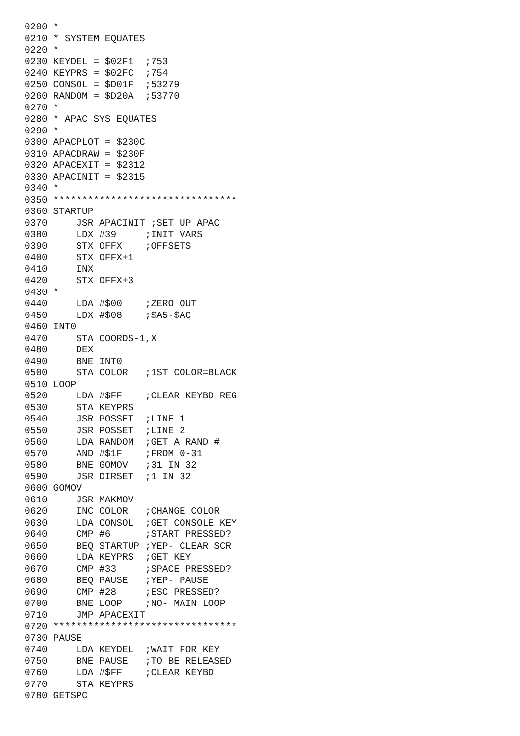0200 *
0210 * SYSTEM EQUATES
0220 *
0230 KEYDEL = $02F1  ;753
0240 KEYPRS = $02FC  ;754
0250 CONSOL = $D01F  ;53279
0260 RANDOM = $D20A  ;53770
0270 *
0280 * APAC SYS EQUATES
0290 *
0300 APACPLOT = $230C
0310 APACDRAW = $230F
0320 APACEXIT = $2312
0330 APACINIT = $2315
0340 *
0350 ********************************
0360 STARTUP
0370     JSR APACINIT ;SET UP APAC
0380     LDX #39     ;INIT VARS
0390     STX OFFX    ;OFFSETS
0400     STX OFFX+1
0410     INX
0420     STX OFFX+3
0430 *
0440     LDA #$00    ;ZERO OUT
0450     LDX #$08    ;$A5-$AC
0460 INT0
0470     STA COORDS-1,X
0480     DEX
0490     BNE INT0
0500     STA COLOR   ;1ST COLOR=BLACK
0510 LOOP
0520     LDA #$FF    ;CLEAR KEYBD REG
0530     STA KEYPRS
0540     JSR POSSET  ;LINE 1
0550     JSR POSSET  ;LINE 2
0560     LDA RANDOM  ;GET A RAND #
0570     AND #$1F    ;FROM 0-31
0580     BNE GOMOV   ;31 IN 32
0590     JSR DIRSET  ;1 IN 32
0600 GOMOV
0610     JSR MAKMOV
0620     INC COLOR   ;CHANGE COLOR
0630     LDA CONSOL  ;GET CONSOLE KEY
0640     CMP #6      ;START PRESSED?
0650     BEQ STARTUP ;YEP- CLEAR SCR
0660     LDA KEYPRS  ;GET KEY
0670     CMP #33     ;SPACE PRESSED?
0680     BEQ PAUSE   ;YEP- PAUSE
0690     CMP #28     ;ESC PRESSED?
0700     BNE LOOP    ;NO- MAIN LOOP
0710     JMP APACEXIT
0720 ********************************
0730 PAUSE
0740     LDA KEYDEL  ;WAIT FOR KEY
0750     BNE PAUSE   ;TO BE RELEASED
0760     LDA #$FF    ;CLEAR KEYBD
0770     STA KEYPRS
0780 GETSPC